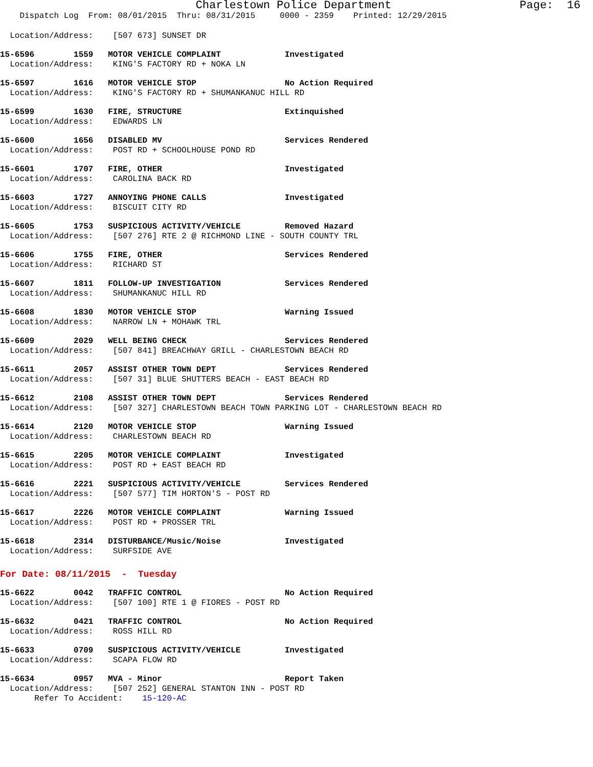Charlestown Police Department                   Page:  16
    Dispatch Log  From: 08/01/2015  Thru: 08/31/2015     0000 - 2359    Printed: 12/29/2015
  Location/Address:    [507 673] SUNSET DR
15-6596        1559   MOTOR VEHICLE COMPLAINT             Investigated
  Location/Address:    KING'S FACTORY RD + NOKA LN
15-6597        1616   MOTOR VEHICLE STOP                  No Action Required
  Location/Address:    KING'S FACTORY RD + SHUMANKANUC HILL RD
15-6599        1630   FIRE, STRUCTURE                     Extinquished
  Location/Address:    EDWARDS LN
15-6600        1656   DISABLED MV                         Services Rendered
  Location/Address:    POST RD + SCHOOLHOUSE POND RD
15-6601        1707   FIRE, OTHER                         Investigated
  Location/Address:    CAROLINA BACK RD
15-6603        1727   ANNOYING PHONE CALLS                Investigated
  Location/Address:    BISCUIT CITY RD
15-6605        1753   SUSPICIOUS ACTIVITY/VEHICLE         Removed Hazard
  Location/Address:    [507 276] RTE 2 @ RICHMOND LINE - SOUTH COUNTY TRL
15-6606        1755   FIRE, OTHER                         Services Rendered
  Location/Address:    RICHARD ST
15-6607        1811   FOLLOW-UP INVESTIGATION             Services Rendered
  Location/Address:    SHUMANKANUC HILL RD
15-6608        1830   MOTOR VEHICLE STOP                  Warning Issued
  Location/Address:    NARROW LN + MOHAWK TRL
15-6609        2029   WELL BEING CHECK                    Services Rendered
  Location/Address:    [507 841] BREACHWAY GRILL - CHARLESTOWN BEACH RD
15-6611        2057   ASSIST OTHER TOWN DEPT              Services Rendered
  Location/Address:    [507 31] BLUE SHUTTERS BEACH - EAST BEACH RD
15-6612        2108   ASSIST OTHER TOWN DEPT              Services Rendered
  Location/Address:    [507 327] CHARLESTOWN BEACH TOWN PARKING LOT - CHARLESTOWN BEACH RD
15-6614        2120   MOTOR VEHICLE STOP                  Warning Issued
  Location/Address:    CHARLESTOWN BEACH RD
15-6615        2205   MOTOR VEHICLE COMPLAINT             Investigated
  Location/Address:    POST RD + EAST BEACH RD
15-6616        2221   SUSPICIOUS ACTIVITY/VEHICLE         Services Rendered
  Location/Address:    [507 577] TIM HORTON'S - POST RD
15-6617        2226   MOTOR VEHICLE COMPLAINT             Warning Issued
  Location/Address:    POST RD + PROSSER TRL
15-6618        2314   DISTURBANCE/Music/Noise             Investigated
  Location/Address:    SURFSIDE AVE
For Date: 08/11/2015  -  Tuesday
15-6622        0042   TRAFFIC CONTROL                     No Action Required
  Location/Address:    [507 100] RTE 1 @ FIORES - POST RD
15-6632        0421   TRAFFIC CONTROL                     No Action Required
  Location/Address:    ROSS HILL RD
15-6633        0709   SUSPICIOUS ACTIVITY/VEHICLE         Investigated
  Location/Address:    SCAPA FLOW RD
15-6634        0957   MVA - Minor                         Report Taken
  Location/Address:    [507 252] GENERAL STANTON INN - POST RD
       Refer To Accident:    15-120-AC